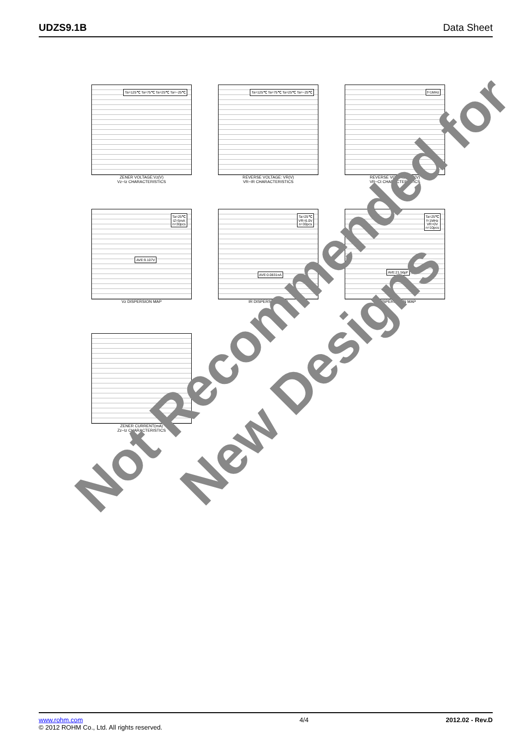UDZS9.1B Data Sheet
Ta=125℃ Ta=75℃ Ta=25℃ Ta=−25℃
ZENER VOLTAGE:Vz(V)
Vz−Iz CHARACTERISTICS
Ta=125℃ Ta=75℃ Ta=25℃ Ta=−25℃
REVERSE VOLTAGE: VR(V)
VR−IR CHARACTERISTICS
f=1MHz
REVERSE VOLTAGE:VR(V)
VR−Ct CHARACTERISTICS
Ta=25℃
IZ=5mA
n=30pcs
AVE:9.107V
Vz DISPERSION MAP
Ta=25℃
VR=6.0V
n=30pcs
AVE:0.0831nA
IR DISPERSION MAP
Ta=25℃
f=1MHz
VR=0V
n=10pcs
AVE:21.56pF
Ct DISPERSIONN MAP
ZENER CURRENT(mA)
Zz−Iz CHARACTERISTICS
Not Recommended for
New Designs
www.rohm.com
© 2012 ROHM Co., Ltd. All rights reserved.
4/4 2012.02 - Rev.D